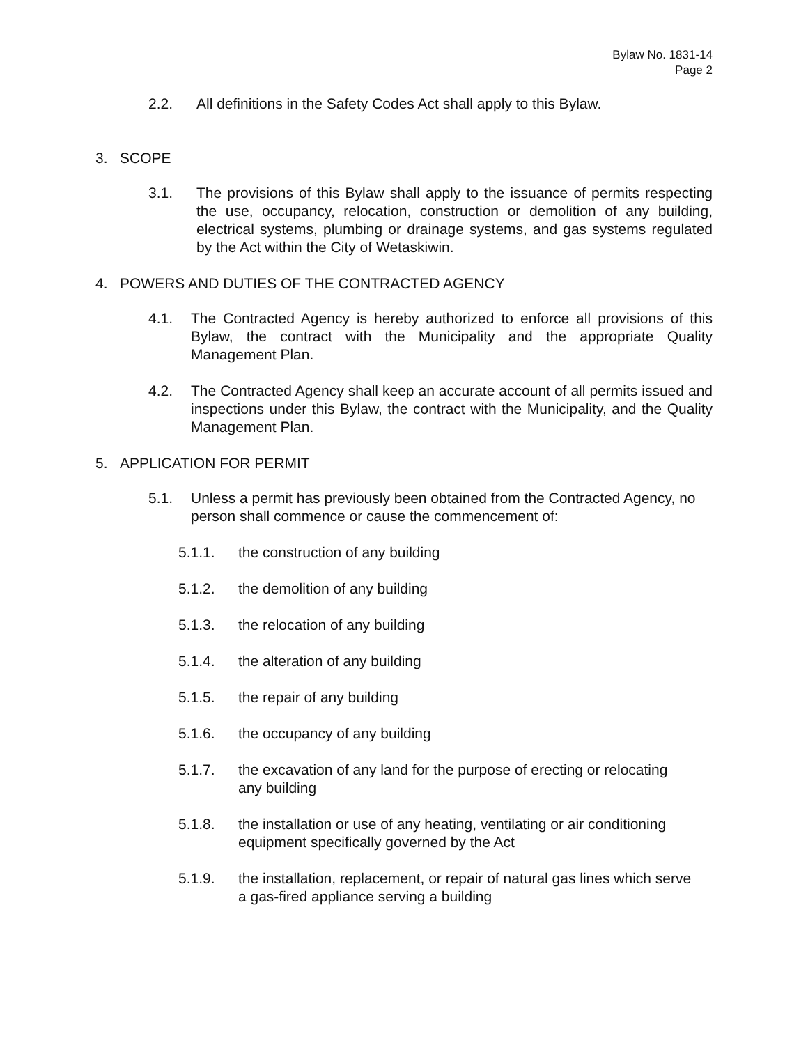Bylaw No. 1831-14
Page 2
2.2. All definitions in the Safety Codes Act shall apply to this Bylaw.
3. SCOPE
3.1. The provisions of this Bylaw shall apply to the issuance of permits respecting the use, occupancy, relocation, construction or demolition of any building, electrical systems, plumbing or drainage systems, and gas systems regulated by the Act within the City of Wetaskiwin.
4. POWERS AND DUTIES OF THE CONTRACTED AGENCY
4.1. The Contracted Agency is hereby authorized to enforce all provisions of this Bylaw, the contract with the Municipality and the appropriate Quality Management Plan.
4.2. The Contracted Agency shall keep an accurate account of all permits issued and inspections under this Bylaw, the contract with the Municipality, and the Quality Management Plan.
5. APPLICATION FOR PERMIT
5.1. Unless a permit has previously been obtained from the Contracted Agency, no person shall commence or cause the commencement of:
5.1.1. the construction of any building
5.1.2. the demolition of any building
5.1.3. the relocation of any building
5.1.4. the alteration of any building
5.1.5. the repair of any building
5.1.6. the occupancy of any building
5.1.7. the excavation of any land for the purpose of erecting or relocating any building
5.1.8. the installation or use of any heating, ventilating or air conditioning equipment specifically governed by the Act
5.1.9. the installation, replacement, or repair of natural gas lines which serve a gas-fired appliance serving a building